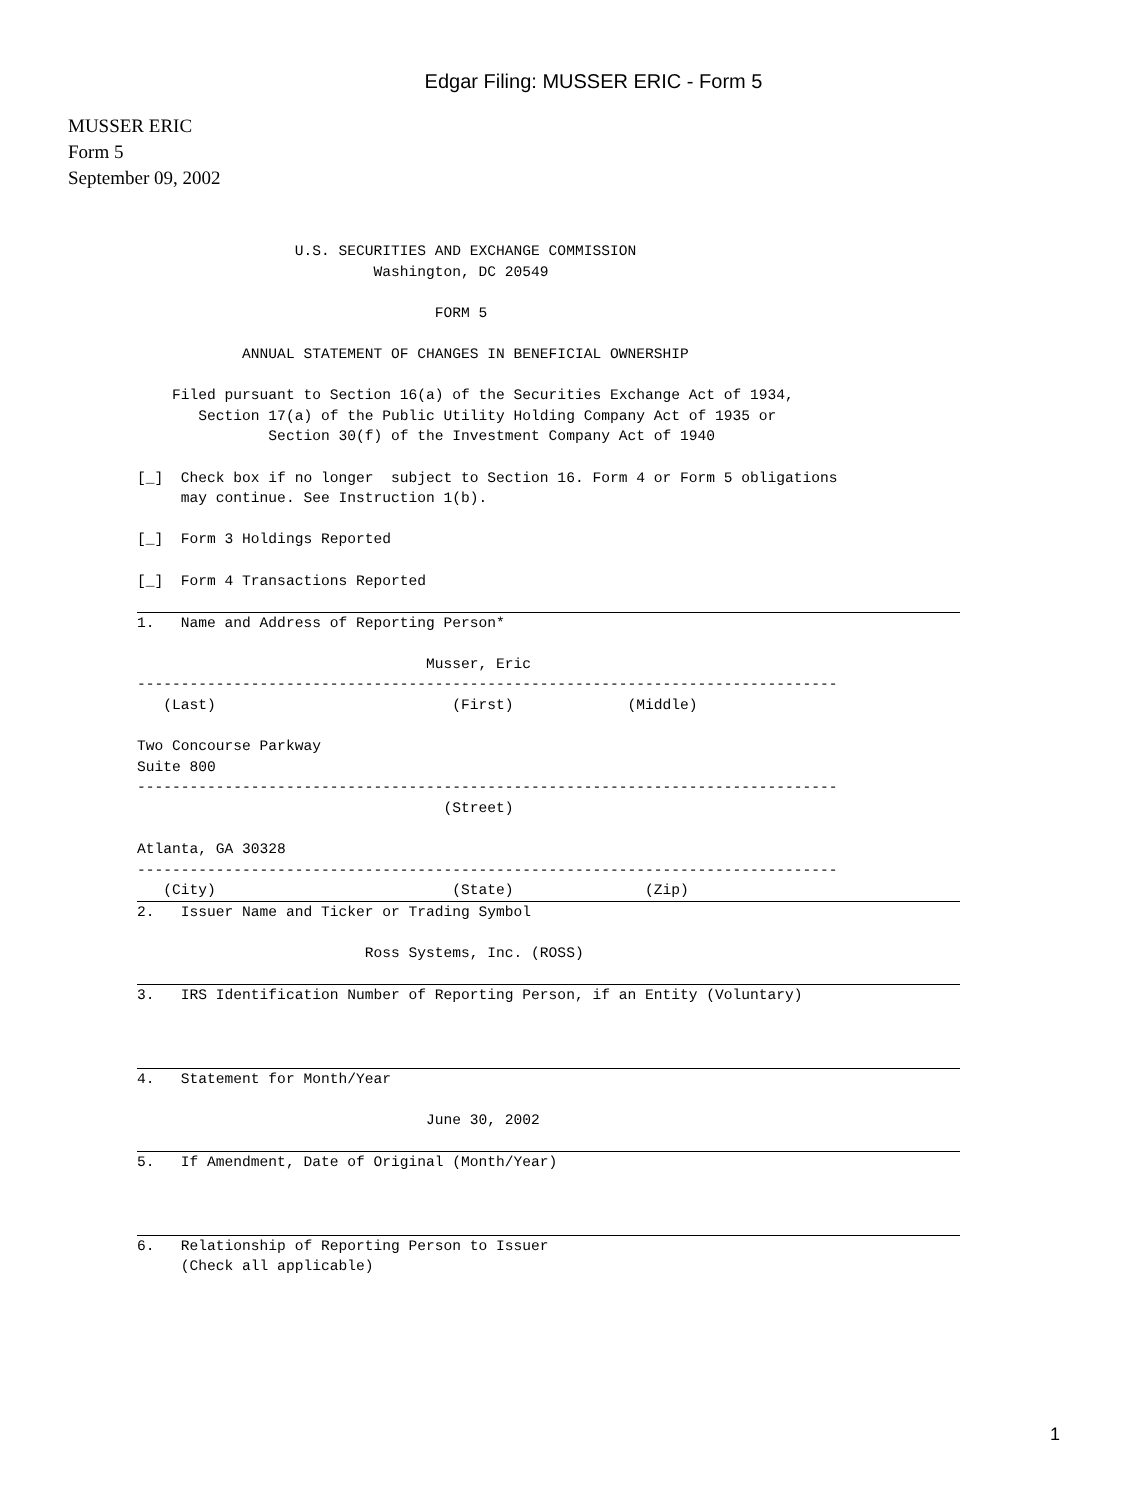Edgar Filing: MUSSER ERIC - Form 5
MUSSER ERIC
Form 5
September 09, 2002
                  U.S. SECURITIES AND EXCHANGE COMMISSION
                           Washington, DC 20549

                                  FORM 5

            ANNUAL STATEMENT OF CHANGES IN BENEFICIAL OWNERSHIP

    Filed pursuant to Section 16(a) of the Securities Exchange Act of 1934,
       Section 17(a) of the Public Utility Holding Company Act of 1935 or
               Section 30(f) of the Investment Company Act of 1940

[_]  Check box if no longer  subject to Section 16. Form 4 or Form 5 obligations
     may continue. See Instruction 1(b).

[_]  Form 3 Holdings Reported

[_]  Form 4 Transactions Reported

1.   Name and Address of Reporting Person*

                                 Musser, Eric
--------------------------------------------------------------------------------
   (Last)                           (First)             (Middle)

Two Concourse Parkway
Suite 800
--------------------------------------------------------------------------------
                                   (Street)

Atlanta, GA 30328
--------------------------------------------------------------------------------
   (City)                           (State)               (Zip)
2.   Issuer Name and Ticker or Trading Symbol

                          Ross Systems, Inc. (ROSS)

3.   IRS Identification Number of Reporting Person, if an Entity (Voluntary)



4.   Statement for Month/Year

                                 June 30, 2002

5.   If Amendment, Date of Original (Month/Year)



6.   Relationship of Reporting Person to Issuer
     (Check all applicable)
1